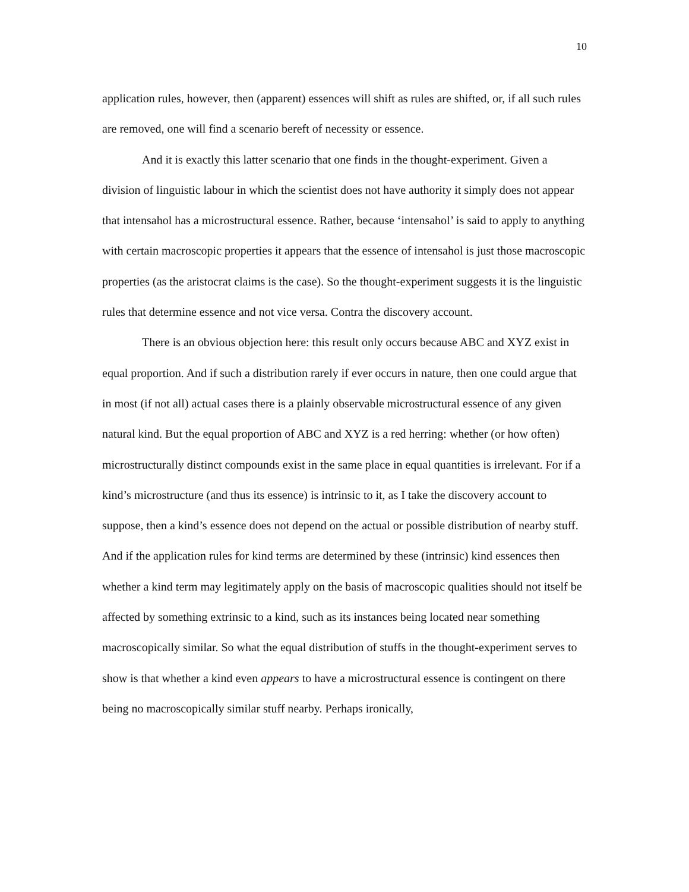10
application rules, however, then (apparent) essences will shift as rules are shifted, or, if all such rules are removed, one will find a scenario bereft of necessity or essence.
And it is exactly this latter scenario that one finds in the thought-experiment. Given a division of linguistic labour in which the scientist does not have authority it simply does not appear that intensahol has a microstructural essence. Rather, because ‘intensahol’ is said to apply to anything with certain macroscopic properties it appears that the essence of intensahol is just those macroscopic properties (as the aristocrat claims is the case). So the thought-experiment suggests it is the linguistic rules that determine essence and not vice versa. Contra the discovery account.
There is an obvious objection here: this result only occurs because ABC and XYZ exist in equal proportion. And if such a distribution rarely if ever occurs in nature, then one could argue that in most (if not all) actual cases there is a plainly observable microstructural essence of any given natural kind. But the equal proportion of ABC and XYZ is a red herring: whether (or how often) microstructurally distinct compounds exist in the same place in equal quantities is irrelevant. For if a kind’s microstructure (and thus its essence) is intrinsic to it, as I take the discovery account to suppose, then a kind’s essence does not depend on the actual or possible distribution of nearby stuff. And if the application rules for kind terms are determined by these (intrinsic) kind essences then whether a kind term may legitimately apply on the basis of macroscopic qualities should not itself be affected by something extrinsic to a kind, such as its instances being located near something macroscopically similar. So what the equal distribution of stuffs in the thought-experiment serves to show is that whether a kind even appears to have a microstructural essence is contingent on there being no macroscopically similar stuff nearby. Perhaps ironically,